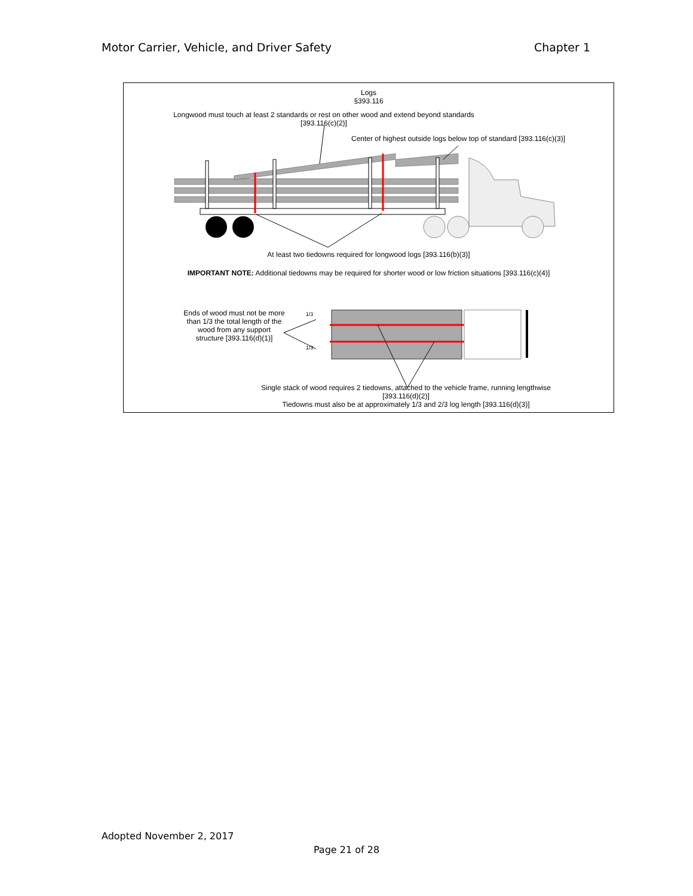Motor Carrier, Vehicle, and Driver Safety Chapter 1
Logs
§393.116
Longwood must touch at least 2 standards or rest on other wood and extend beyond standards
[393.116(c)(2)]
Center of highest outside logs below top of standard [393.116(c)(3)]
At least two tiedowns required for longwood logs [393.116(b)(3)]
IMPORTANT NOTE: Additional tiedowns may be required for shorter wood or low friction situations [393.116(c)(4)]
Ends of wood must not be more than 1/3 the total length of the wood from any support structure [393.116(d)(1)]
1/3
1/3
Single stack of wood requires 2 tiedowns, attached to the vehicle frame, running lengthwise
[393.116(d)(2)]
Tiedowns must also be at approximately 1/3 and 2/3 log length [393.116(d)(3)]
Adopted November 2, 2017
Page 21 of 28